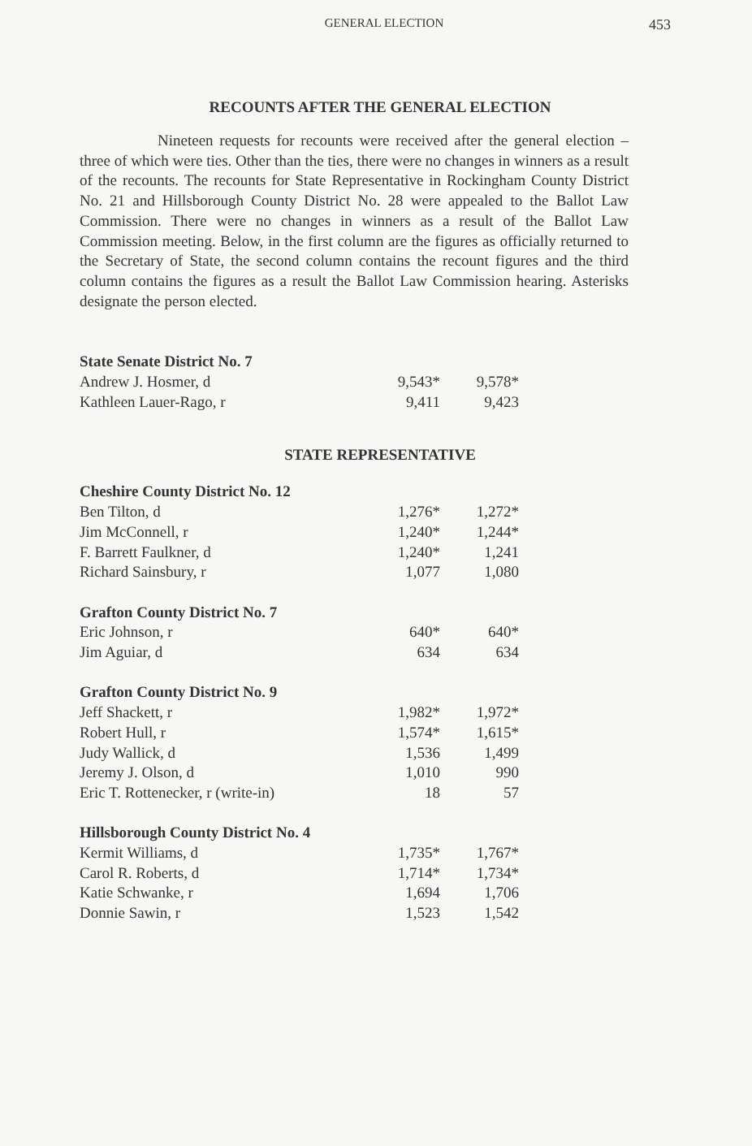GENERAL ELECTION
453
RECOUNTS AFTER THE GENERAL ELECTION
Nineteen requests for recounts were received after the general election – three of which were ties. Other than the ties, there were no changes in winners as a result of the recounts. The recounts for State Representative in Rockingham County District No. 21 and Hillsborough County District No. 28 were appealed to the Ballot Law Commission. There were no changes in winners as a result of the Ballot Law Commission meeting. Below, in the first column are the figures as officially returned to the Secretary of State, the second column contains the recount figures and the third column contains the figures as a result the Ballot Law Commission hearing. Asterisks designate the person elected.
| State Senate District No. 7 | | |
| Andrew J. Hosmer, d | 9,543* | 9,578* |
| Kathleen Lauer-Rago, r | 9,411 | 9,423 |
STATE REPRESENTATIVE
| Cheshire County District No. 12 | | |
| Ben Tilton, d | 1,276* | 1,272* |
| Jim McConnell, r | 1,240* | 1,244* |
| F. Barrett Faulkner, d | 1,240* | 1,241 |
| Richard Sainsbury, r | 1,077 | 1,080 |
| Grafton County District No. 7 | | |
| Eric Johnson, r | 640* | 640* |
| Jim Aguiar, d | 634 | 634 |
| Grafton County District No. 9 | | |
| Jeff Shackett, r | 1,982* | 1,972* |
| Robert Hull, r | 1,574* | 1,615* |
| Judy Wallick, d | 1,536 | 1,499 |
| Jeremy J. Olson, d | 1,010 | 990 |
| Eric T. Rottenecker, r (write-in) | 18 | 57 |
| Hillsborough County District No. 4 | | |
| Kermit Williams, d | 1,735* | 1,767* |
| Carol R. Roberts, d | 1,714* | 1,734* |
| Katie Schwanke, r | 1,694 | 1,706 |
| Donnie Sawin, r | 1,523 | 1,542 |